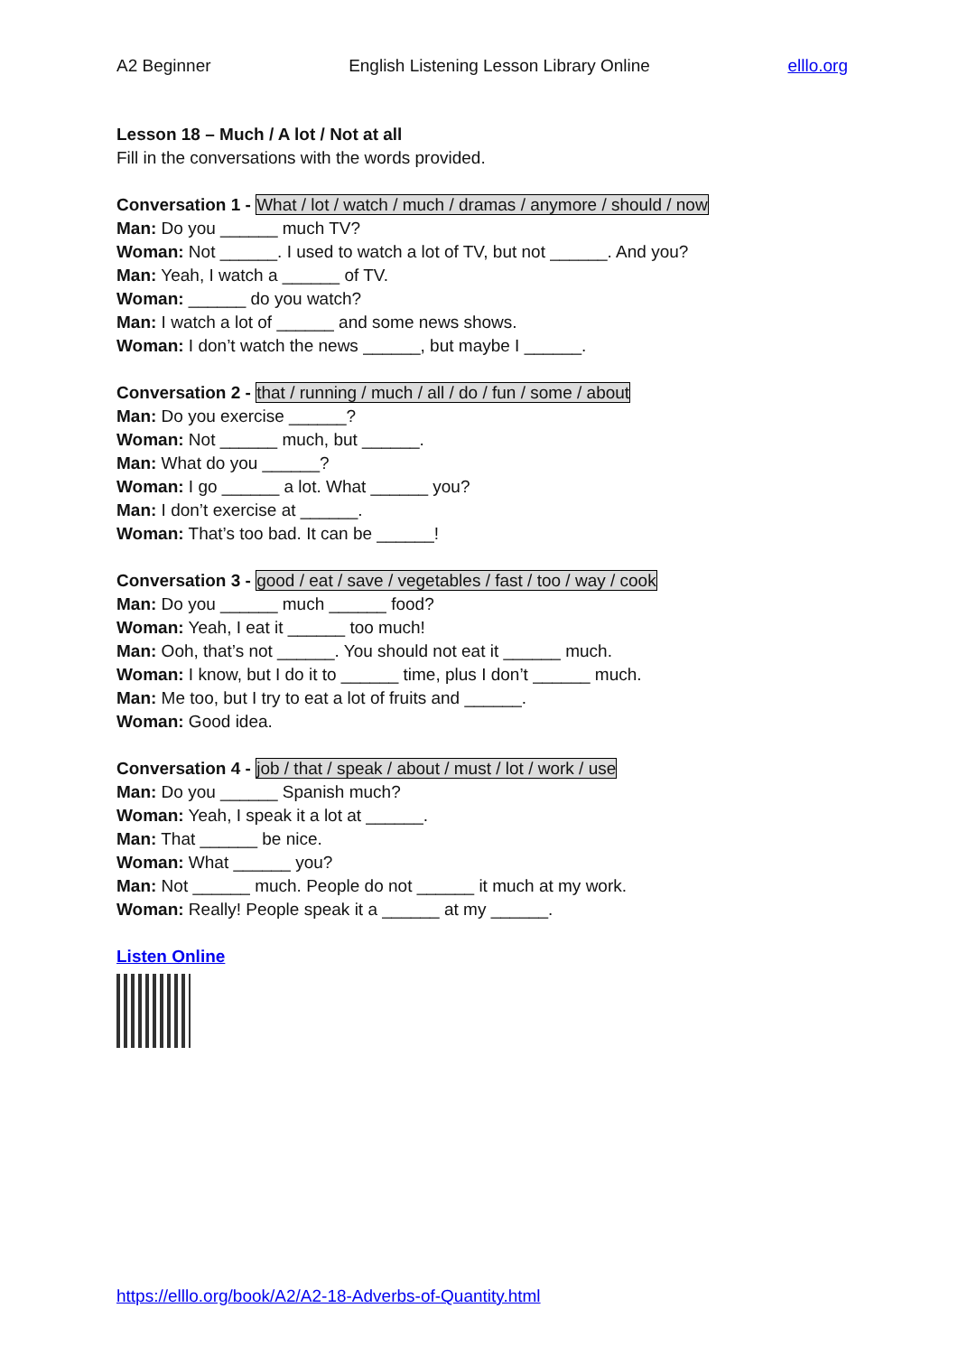A2 Beginner English Listening Lesson Library Online elllo.org
Lesson 18 – Much / A lot / Not at all
Fill in the conversations with the words provided.
Conversation 1 - What / lot / watch / much / dramas / anymore / should / now
Man: Do you ______ much TV?
Woman: Not ______. I used to watch a lot of TV, but not ______. And you?
Man: Yeah, I watch a ______ of TV.
Woman: ______ do you watch?
Man: I watch a lot of ______ and some news shows.
Woman: I don’t watch the news ______, but maybe I ______.
Conversation 2 - that / running / much / all / do / fun / some / about
Man: Do you exercise ______?
Woman: Not ______ much, but ______.
Man: What do you ______?
Woman: I go ______ a lot. What ______ you?
Man: I don’t exercise at ______.
Woman: That’s too bad. It can be ______!
Conversation 3 - good / eat / save / vegetables / fast / too / way / cook
Man: Do you ______ much ______ food?
Woman: Yeah, I eat it ______ too much!
Man: Ooh, that’s not ______. You should not eat it ______ much.
Woman: I know, but I do it to ______ time, plus I don’t ______ much.
Man: Me too, but I try to eat a lot of fruits and ______.
Woman: Good idea.
Conversation 4 - job / that / speak / about / must / lot / work / use
Man: Do you ______ Spanish much?
Woman: Yeah, I speak it a lot at ______.
Man: That ______ be nice.
Woman: What ______ you?
Man: Not ______ much. People do not ______ it much at my work.
Woman: Really! People speak it a ______ at my ______.
Listen Online
https://elllo.org/book/A2/A2-18-Adverbs-of-Quantity.html